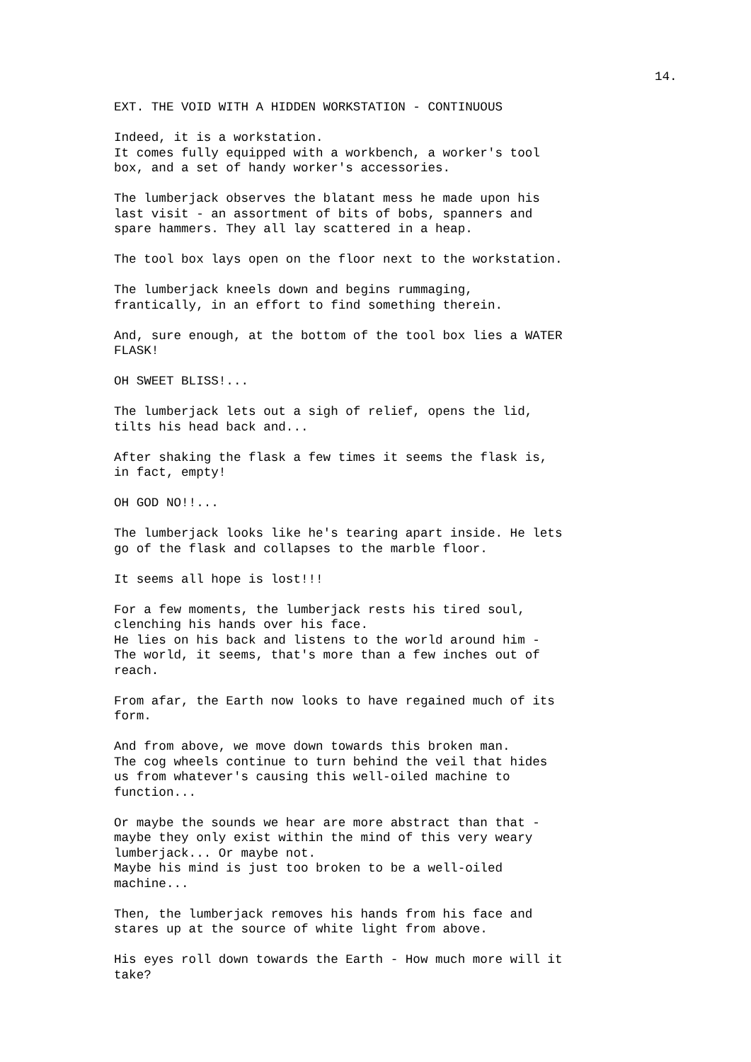14.
EXT. THE VOID WITH A HIDDEN WORKSTATION - CONTINUOUS
Indeed, it is a workstation. It comes fully equipped with a workbench, a worker's tool box, and a set of handy worker's accessories.
The lumberjack observes the blatant mess he made upon his last visit - an assortment of bits of bobs, spanners and spare hammers. They all lay scattered in a heap.
The tool box lays open on the floor next to the workstation.
The lumberjack kneels down and begins rummaging, frantically, in an effort to find something therein.
And, sure enough, at the bottom of the tool box lies a WATER FLASK!
OH SWEET BLISS!...
The lumberjack lets out a sigh of relief, opens the lid, tilts his head back and...
After shaking the flask a few times it seems the flask is, in fact, empty!
OH GOD NO!!...
The lumberjack looks like he's tearing apart inside. He lets go of the flask and collapses to the marble floor.
It seems all hope is lost!!!
For a few moments, the lumberjack rests his tired soul, clenching his hands over his face. He lies on his back and listens to the world around him - The world, it seems, that's more than a few inches out of reach.
From afar, the Earth now looks to have regained much of its form.
And from above, we move down towards this broken man. The cog wheels continue to turn behind the veil that hides us from whatever's causing this well-oiled machine to function...
Or maybe the sounds we hear are more abstract than that - maybe they only exist within the mind of this very weary lumberjack... Or maybe not. Maybe his mind is just too broken to be a well-oiled machine...
Then, the lumberjack removes his hands from his face and stares up at the source of white light from above.
His eyes roll down towards the Earth - How much more will it take?